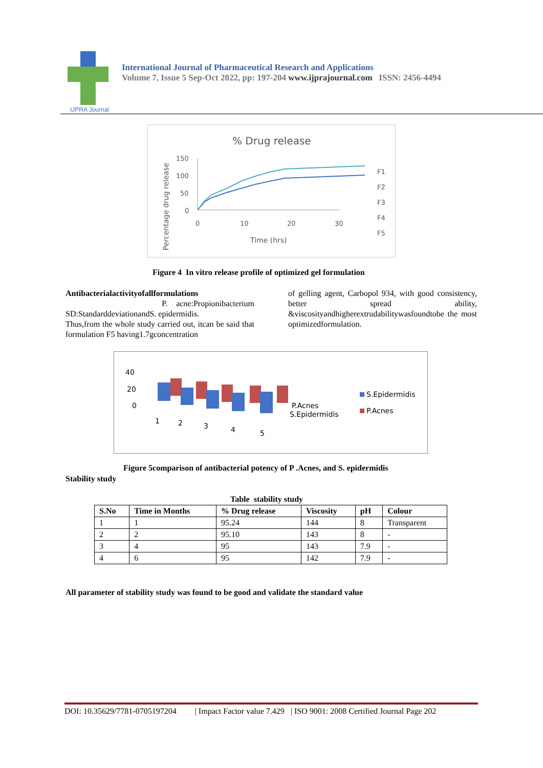IJPRA Journal
International Journal of Pharmaceutical Research and Applications
Volume 7, Issue 5 Sep-Oct 2022, pp: 197-204 www.ijprajournal.com ISSN: 2456-4494
% Drug release
150
100
50
0
0
10
20
30
Time (hrs)
Percentage drug release
F1
F2
F3
F4
F5
Figure 4 In vitro release profile of optimized gel formulation
Antibacterialactivityofallformulations
P. acne:Propionibacterium SD:StandarddeviationandS. epidermidis.
Thus,from the whole study carried out, itcan be said that formulation F5 having1.7gconcentration
of gelling agent, Carbopol 934, with good consistency, better spread ability, &viscosityandhigherextrudabilitywasfoundtobe the most optimizedformulation.
40
20
0
1
2
3
4
5
P.Acnes
S.Epidermidis
S.Epidermidis
P.Acnes
Figure 5comparison of antibacterial potency of P .Acnes, and S. epidermidis
Stability study
Table stability study
| S.No | Time in Months | % Drug release | Viscosity | pH | Colour |
| --- | --- | --- | --- | --- | --- |
| 1 | 1 | 95.24 | 144 | 8 | Transparent |
| 2 | 2 | 95.10 | 143 | 8 | - |
| 3 | 4 | 95 | 143 | 7.9 | - |
| 4 | 6 | 95 | 142 | 7.9 | - |
All parameter of stability study was found to be good and validate the standard value
DOI: 10.35629/7781-0705197204 | Impact Factor value 7.429 | ISO 9001: 2008 Certified Journal Page 202